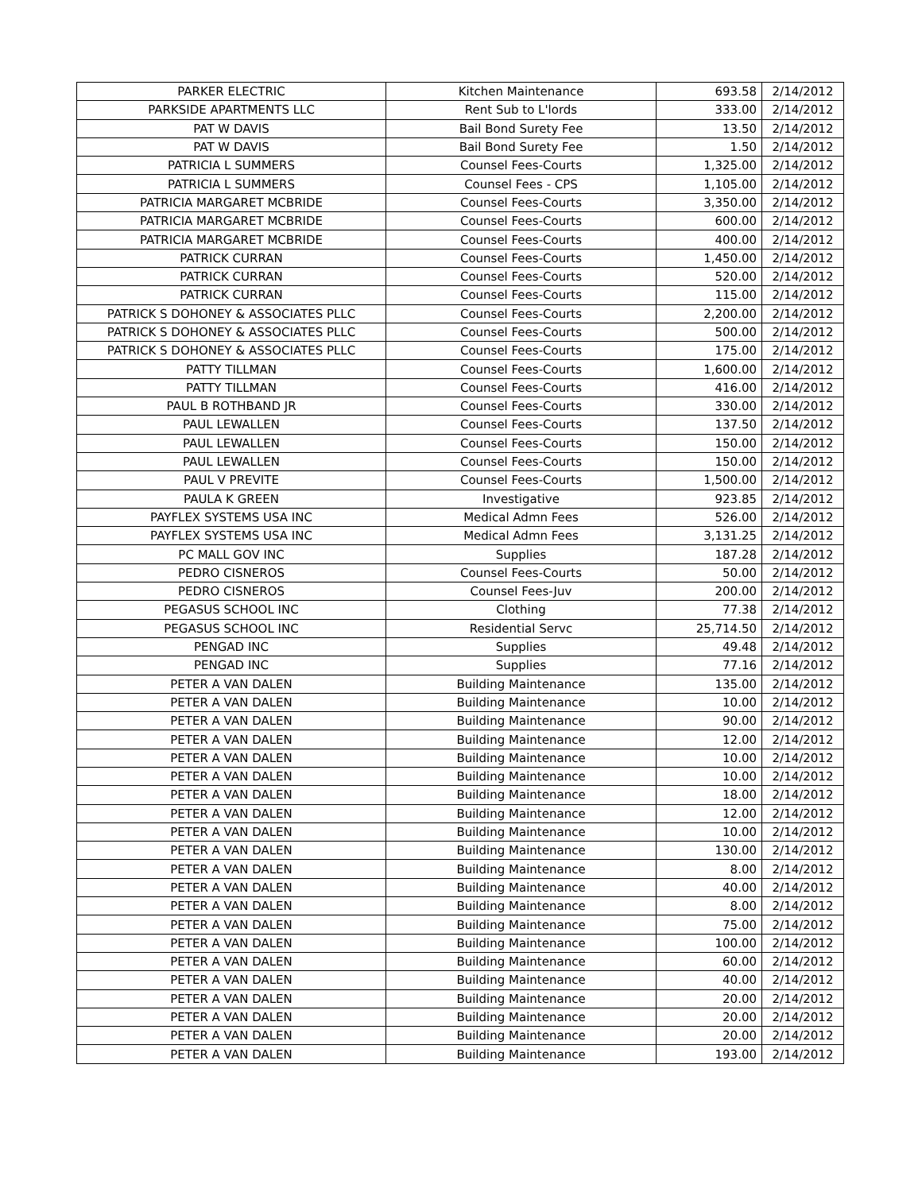| PARKER ELECTRIC | Kitchen Maintenance | 693.58 | 2/14/2012 |
| PARKSIDE APARTMENTS LLC | Rent Sub to L'lords | 333.00 | 2/14/2012 |
| PAT W DAVIS | Bail Bond Surety Fee | 13.50 | 2/14/2012 |
| PAT W DAVIS | Bail Bond Surety Fee | 1.50 | 2/14/2012 |
| PATRICIA L SUMMERS | Counsel Fees-Courts | 1,325.00 | 2/14/2012 |
| PATRICIA L SUMMERS | Counsel Fees - CPS | 1,105.00 | 2/14/2012 |
| PATRICIA MARGARET MCBRIDE | Counsel Fees-Courts | 3,350.00 | 2/14/2012 |
| PATRICIA MARGARET MCBRIDE | Counsel Fees-Courts | 600.00 | 2/14/2012 |
| PATRICIA MARGARET MCBRIDE | Counsel Fees-Courts | 400.00 | 2/14/2012 |
| PATRICK CURRAN | Counsel Fees-Courts | 1,450.00 | 2/14/2012 |
| PATRICK CURRAN | Counsel Fees-Courts | 520.00 | 2/14/2012 |
| PATRICK CURRAN | Counsel Fees-Courts | 115.00 | 2/14/2012 |
| PATRICK S DOHONEY & ASSOCIATES PLLC | Counsel Fees-Courts | 2,200.00 | 2/14/2012 |
| PATRICK S DOHONEY & ASSOCIATES PLLC | Counsel Fees-Courts | 500.00 | 2/14/2012 |
| PATRICK S DOHONEY & ASSOCIATES PLLC | Counsel Fees-Courts | 175.00 | 2/14/2012 |
| PATTY TILLMAN | Counsel Fees-Courts | 1,600.00 | 2/14/2012 |
| PATTY TILLMAN | Counsel Fees-Courts | 416.00 | 2/14/2012 |
| PAUL B ROTHBAND JR | Counsel Fees-Courts | 330.00 | 2/14/2012 |
| PAUL LEWALLEN | Counsel Fees-Courts | 137.50 | 2/14/2012 |
| PAUL LEWALLEN | Counsel Fees-Courts | 150.00 | 2/14/2012 |
| PAUL LEWALLEN | Counsel Fees-Courts | 150.00 | 2/14/2012 |
| PAUL V PREVITE | Counsel Fees-Courts | 1,500.00 | 2/14/2012 |
| PAULA K GREEN | Investigative | 923.85 | 2/14/2012 |
| PAYFLEX SYSTEMS USA INC | Medical Admn Fees | 526.00 | 2/14/2012 |
| PAYFLEX SYSTEMS USA INC | Medical Admn Fees | 3,131.25 | 2/14/2012 |
| PC MALL GOV INC | Supplies | 187.28 | 2/14/2012 |
| PEDRO CISNEROS | Counsel Fees-Courts | 50.00 | 2/14/2012 |
| PEDRO CISNEROS | Counsel Fees-Juv | 200.00 | 2/14/2012 |
| PEGASUS SCHOOL INC | Clothing | 77.38 | 2/14/2012 |
| PEGASUS SCHOOL INC | Residential Servc | 25,714.50 | 2/14/2012 |
| PENGAD INC | Supplies | 49.48 | 2/14/2012 |
| PENGAD INC | Supplies | 77.16 | 2/14/2012 |
| PETER A VAN DALEN | Building Maintenance | 135.00 | 2/14/2012 |
| PETER A VAN DALEN | Building Maintenance | 10.00 | 2/14/2012 |
| PETER A VAN DALEN | Building Maintenance | 90.00 | 2/14/2012 |
| PETER A VAN DALEN | Building Maintenance | 12.00 | 2/14/2012 |
| PETER A VAN DALEN | Building Maintenance | 10.00 | 2/14/2012 |
| PETER A VAN DALEN | Building Maintenance | 10.00 | 2/14/2012 |
| PETER A VAN DALEN | Building Maintenance | 18.00 | 2/14/2012 |
| PETER A VAN DALEN | Building Maintenance | 12.00 | 2/14/2012 |
| PETER A VAN DALEN | Building Maintenance | 10.00 | 2/14/2012 |
| PETER A VAN DALEN | Building Maintenance | 130.00 | 2/14/2012 |
| PETER A VAN DALEN | Building Maintenance | 8.00 | 2/14/2012 |
| PETER A VAN DALEN | Building Maintenance | 40.00 | 2/14/2012 |
| PETER A VAN DALEN | Building Maintenance | 8.00 | 2/14/2012 |
| PETER A VAN DALEN | Building Maintenance | 75.00 | 2/14/2012 |
| PETER A VAN DALEN | Building Maintenance | 100.00 | 2/14/2012 |
| PETER A VAN DALEN | Building Maintenance | 60.00 | 2/14/2012 |
| PETER A VAN DALEN | Building Maintenance | 40.00 | 2/14/2012 |
| PETER A VAN DALEN | Building Maintenance | 20.00 | 2/14/2012 |
| PETER A VAN DALEN | Building Maintenance | 20.00 | 2/14/2012 |
| PETER A VAN DALEN | Building Maintenance | 20.00 | 2/14/2012 |
| PETER A VAN DALEN | Building Maintenance | 193.00 | 2/14/2012 |